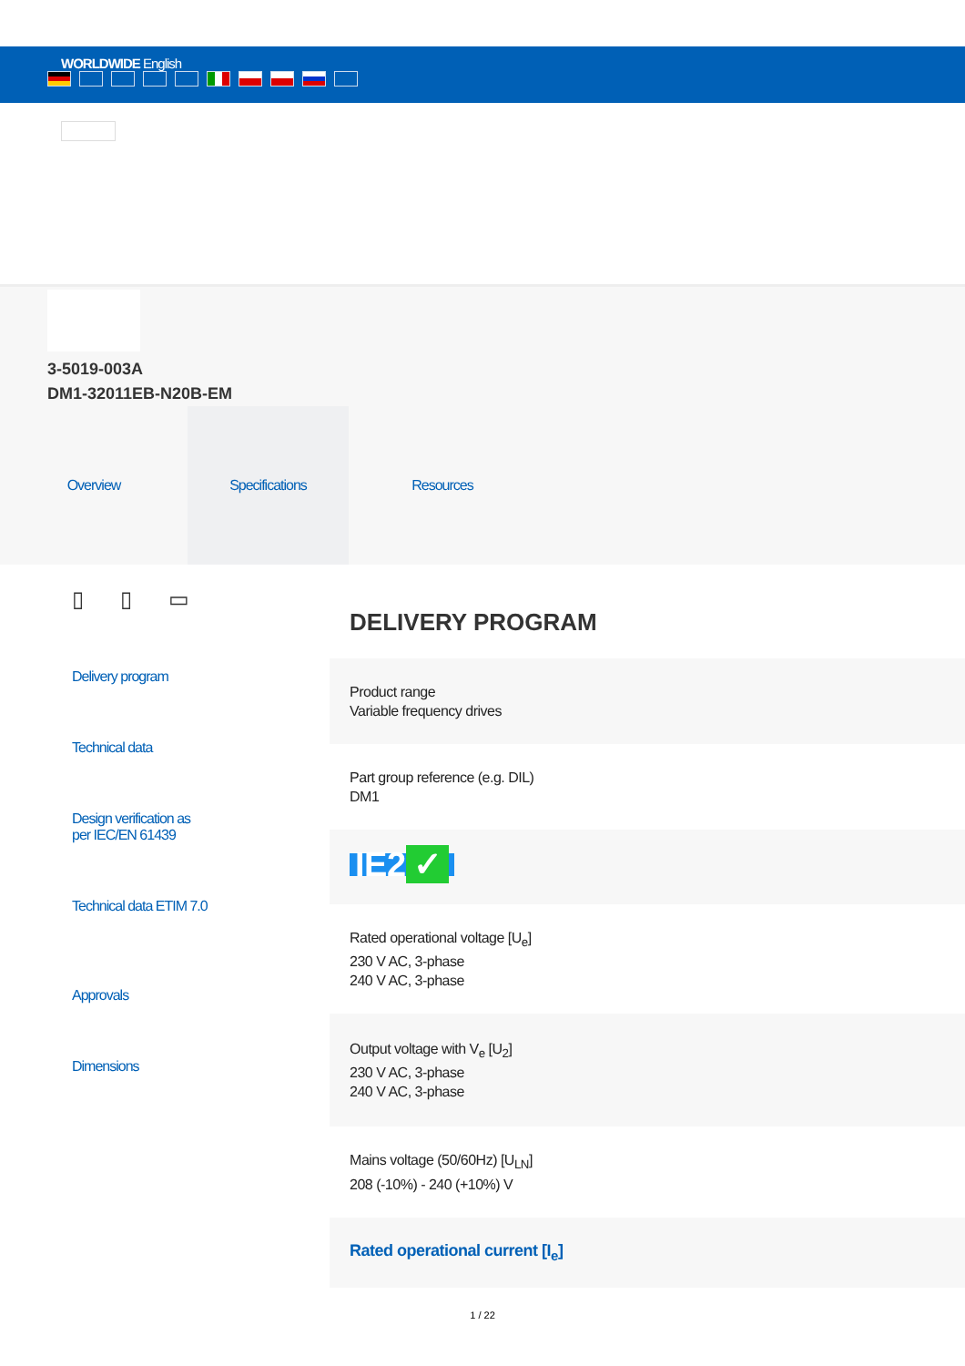WORLDWIDE English
3-5019-003A
DM1-32011EB-N20B-EM
Overview Specifications Resources
▯ ▯ ▭
Delivery program
Technical data
Design verification as
per IEC/EN 61439
Technical data ETIM 7.0
Approvals
Dimensions
DELIVERY PROGRAM
Product range
Variable frequency drives
Part group reference (e.g. DIL)
DM1
IE2 ✓
Rated operational voltage [U<sub>e</sub>]
230 V AC, 3-phase
240 V AC, 3-phase
Output voltage with V<sub>e</sub> [U<sub>2</sub>]
230 V AC, 3-phase
240 V AC, 3-phase
Mains voltage (50/60Hz) [U<sub>LN</sub>]
208 (-10%) - 240 (+10%) V
Rated operational current [I<sub>e</sub>]
1 / 22